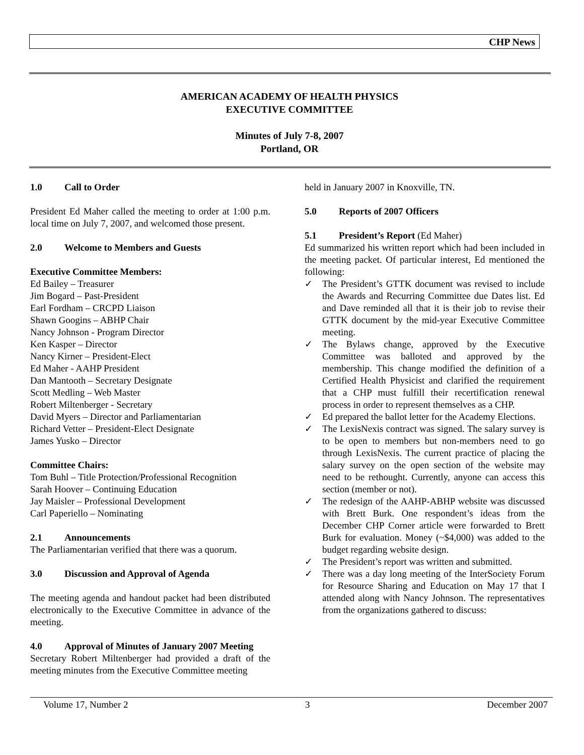CHP News
AMERICAN ACADEMY OF HEALTH PHYSICS
EXECUTIVE COMMITTEE
Minutes of July 7-8, 2007
Portland, OR
1.0 Call to Order
President Ed Maher called the meeting to order at 1:00 p.m. local time on July 7, 2007, and welcomed those present.
2.0 Welcome to Members and Guests
Executive Committee Members:
Ed Bailey – Treasurer
Jim Bogard – Past-President
Earl Fordham – CRCPD Liaison
Shawn Googins – ABHP Chair
Nancy Johnson - Program Director
Ken Kasper – Director
Nancy Kirner – President-Elect
Ed Maher - AAHP President
Dan Mantooth – Secretary Designate
Scott Medling – Web Master
Robert Miltenberger - Secretary
David Myers – Director and Parliamentarian
Richard Vetter – President-Elect Designate
James Yusko – Director
Committee Chairs:
Tom Buhl – Title Protection/Professional Recognition
Sarah Hoover – Continuing Education
Jay Maisler – Professional Development
Carl Paperiello – Nominating
2.1 Announcements
The Parliamentarian verified that there was a quorum.
3.0 Discussion and Approval of Agenda
The meeting agenda and handout packet had been distributed electronically to the Executive Committee in advance of the meeting.
4.0 Approval of Minutes of January 2007 Meeting
Secretary Robert Miltenberger had provided a draft of the meeting minutes from the Executive Committee meeting
held in January 2007 in Knoxville, TN.
5.0 Reports of 2007 Officers
5.1 President’s Report (Ed Maher)
Ed summarized his written report which had been included in the meeting packet. Of particular interest, Ed mentioned the following:
✓ The President’s GTTK document was revised to include the Awards and Recurring Committee due Dates list. Ed and Dave reminded all that it is their job to revise their GTTK document by the mid-year Executive Committee meeting.
✓ The Bylaws change, approved by the Executive Committee was balloted and approved by the membership. This change modified the definition of a Certified Health Physicist and clarified the requirement that a CHP must fulfill their recertification renewal process in order to represent themselves as a CHP.
✓ Ed prepared the ballot letter for the Academy Elections.
✓ The LexisNexis contract was signed. The salary survey is to be open to members but non-members need to go through LexisNexis. The current practice of placing the salary survey on the open section of the website may need to be rethought. Currently, anyone can access this section (member or not).
✓ The redesign of the AAHP-ABHP website was discussed with Brett Burk. One respondent’s ideas from the December CHP Corner article were forwarded to Brett Burk for evaluation. Money (~$4,000) was added to the budget regarding website design.
✓ The President’s report was written and submitted.
✓ There was a day long meeting of the InterSociety Forum for Resource Sharing and Education on May 17 that I attended along with Nancy Johnson. The representatives from the organizations gathered to discuss:
Volume 17, Number 2 3 December 2007